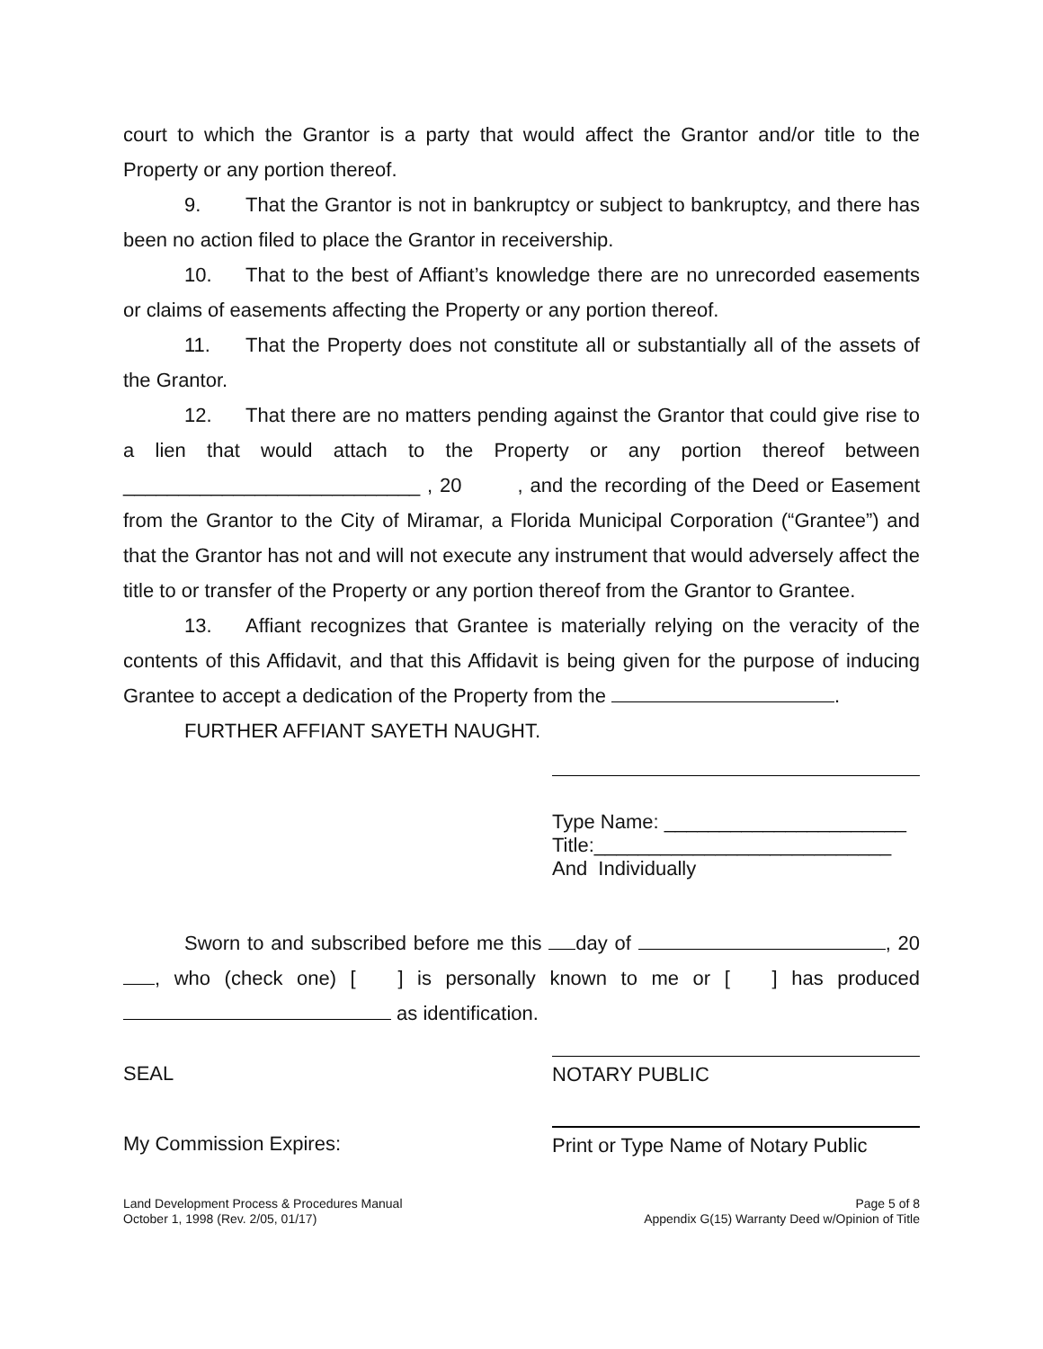court to which the Grantor is a party that would affect the Grantor and/or title to the Property or any portion thereof.
9. That the Grantor is not in bankruptcy or subject to bankruptcy, and there has been no action filed to place the Grantor in receivership.
10. That to the best of Affiant’s knowledge there are no unrecorded easements or claims of easements affecting the Property or any portion thereof.
11. That the Property does not constitute all or substantially all of the assets of the Grantor.
12. That there are no matters pending against the Grantor that could give rise to a lien that would attach to the Property or any portion thereof between ___________________________ , 20 , and the recording of the Deed or Easement from the Grantor to the City of Miramar, a Florida Municipal Corporation (“Grantee”) and that the Grantor has not and will not execute any instrument that would adversely affect the title to or transfer of the Property or any portion thereof from the Grantor to Grantee.
13. Affiant recognizes that Grantee is materially relying on the veracity of the contents of this Affidavit, and that this Affidavit is being given for the purpose of inducing Grantee to accept a dedication of the Property from the .
FURTHER AFFIANT SAYETH NAUGHT.
Type Name: ______________________
Title:___________________________
And Individually
Sworn to and subscribed before me this day of , 20 , who (check one) [ ] is personally known to me or [ ] has produced as identification.
SEAL NOTARY PUBLIC
My Commission Expires: Print or Type Name of Notary Public
Land Development Process & Procedures Manual
October 1, 1998 (Rev. 2/05, 01/17)
Page 5 of 8
Appendix G(15) Warranty Deed w/Opinion of Title